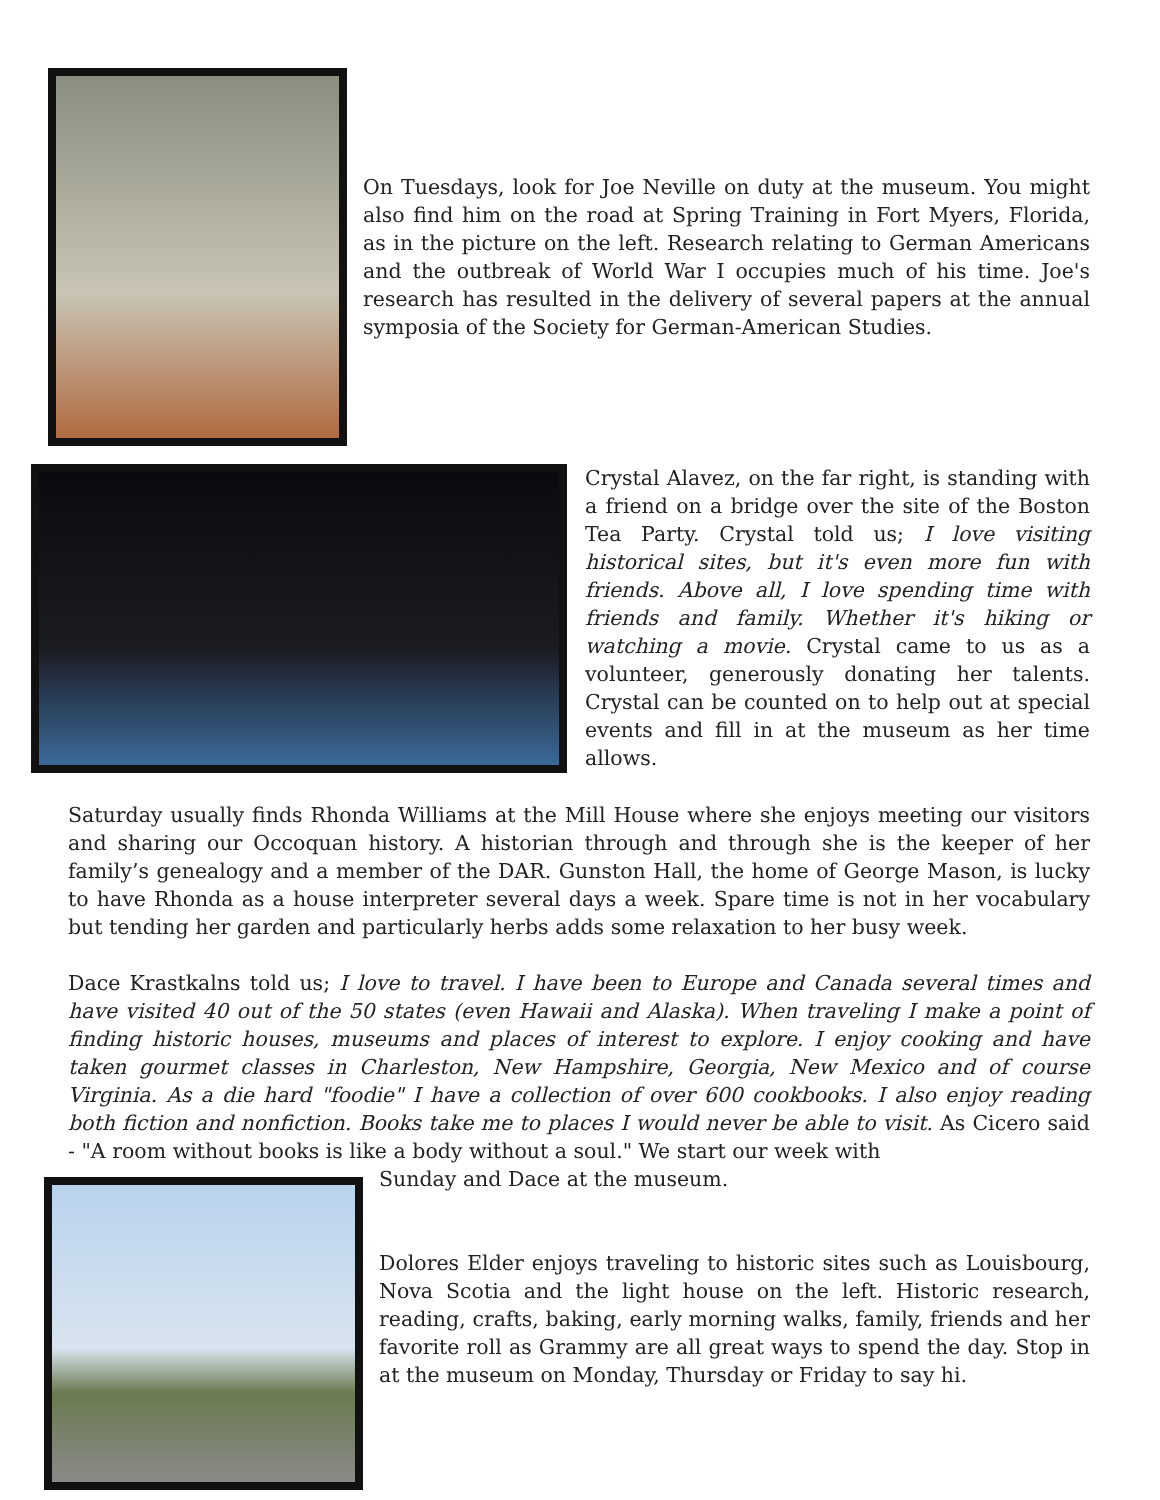On Tuesdays, look for Joe Neville on duty at the museum. You might also find him on the road at Spring Training in Fort Myers, Florida, as in the picture on the left. Research relating to German Americans and the outbreak of World War I occupies much of his time. Joe's research has resulted in the delivery of several papers at the annual symposia of the Society for German-American Studies.
Crystal Alavez, on the far right, is standing with a friend on a bridge over the site of the Boston Tea Party. Crystal told us; I love visiting historical sites, but it's even more fun with friends. Above all, I love spending time with friends and family. Whether it's hiking or watching a movie. Crystal came to us as a volunteer, generously donating her talents. Crystal can be counted on to help out at special events and fill in at the museum as her time allows.
Saturday usually finds Rhonda Williams at the Mill House where she enjoys meeting our visitors and sharing our Occoquan history. A historian through and through she is the keeper of her family’s genealogy and a member of the DAR. Gunston Hall, the home of George Mason, is lucky to have Rhonda as a house interpreter several days a week. Spare time is not in her vocabulary but tending her garden and particularly herbs adds some relaxation to her busy week.
Dace Krastkalns told us; I love to travel. I have been to Europe and Canada several times and have visited 40 out of the 50 states (even Hawaii and Alaska). When traveling I make a point of finding historic houses, museums and places of interest to explore. I enjoy cooking and have taken gourmet classes in Charleston, New Hampshire, Georgia, New Mexico and of course Virginia. As a die hard "foodie" I have a collection of over 600 cookbooks. I also enjoy reading both fiction and nonfiction. Books take me to places I would never be able to visit. As Cicero said - "A room without books is like a body without a soul." We start our week with
Sunday and Dace at the museum.
Dolores Elder enjoys traveling to historic sites such as Louisbourg, Nova Scotia and the light house on the left. Historic research, reading, crafts, baking, early morning walks, family, friends and her favorite roll as Grammy are all great ways to spend the day. Stop in at the museum on Monday, Thursday or Friday to say hi.